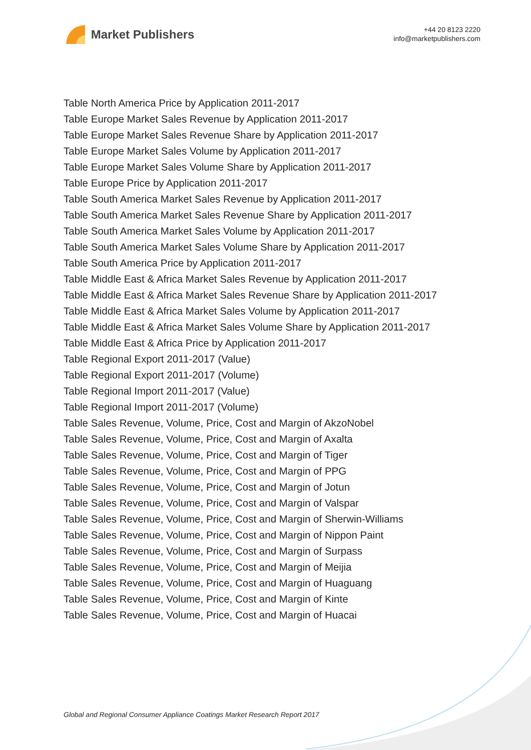Market Publishers
+44 20 8123 2220
info@marketpublishers.com
Table North America Price by Application 2011-2017
Table Europe Market Sales Revenue by Application 2011-2017
Table Europe Market Sales Revenue Share by Application 2011-2017
Table Europe Market Sales Volume by Application 2011-2017
Table Europe Market Sales Volume Share by Application 2011-2017
Table Europe Price by Application 2011-2017
Table South America Market Sales Revenue by Application 2011-2017
Table South America Market Sales Revenue Share by Application 2011-2017
Table South America Market Sales Volume by Application 2011-2017
Table South America Market Sales Volume Share by Application 2011-2017
Table South America Price by Application 2011-2017
Table Middle East & Africa Market Sales Revenue by Application 2011-2017
Table Middle East & Africa Market Sales Revenue Share by Application 2011-2017
Table Middle East & Africa Market Sales Volume by Application 2011-2017
Table Middle East & Africa Market Sales Volume Share by Application 2011-2017
Table Middle East & Africa Price by Application 2011-2017
Table Regional Export 2011-2017 (Value)
Table Regional Export 2011-2017 (Volume)
Table Regional Import 2011-2017 (Value)
Table Regional Import 2011-2017 (Volume)
Table Sales Revenue, Volume, Price, Cost and Margin of AkzoNobel
Table Sales Revenue, Volume, Price, Cost and Margin of Axalta
Table Sales Revenue, Volume, Price, Cost and Margin of Tiger
Table Sales Revenue, Volume, Price, Cost and Margin of PPG
Table Sales Revenue, Volume, Price, Cost and Margin of Jotun
Table Sales Revenue, Volume, Price, Cost and Margin of Valspar
Table Sales Revenue, Volume, Price, Cost and Margin of Sherwin-Williams
Table Sales Revenue, Volume, Price, Cost and Margin of Nippon Paint
Table Sales Revenue, Volume, Price, Cost and Margin of Surpass
Table Sales Revenue, Volume, Price, Cost and Margin of Meijia
Table Sales Revenue, Volume, Price, Cost and Margin of Huaguang
Table Sales Revenue, Volume, Price, Cost and Margin of Kinte
Table Sales Revenue, Volume, Price, Cost and Margin of Huacai
Global and Regional Consumer Appliance Coatings Market Research Report 2017